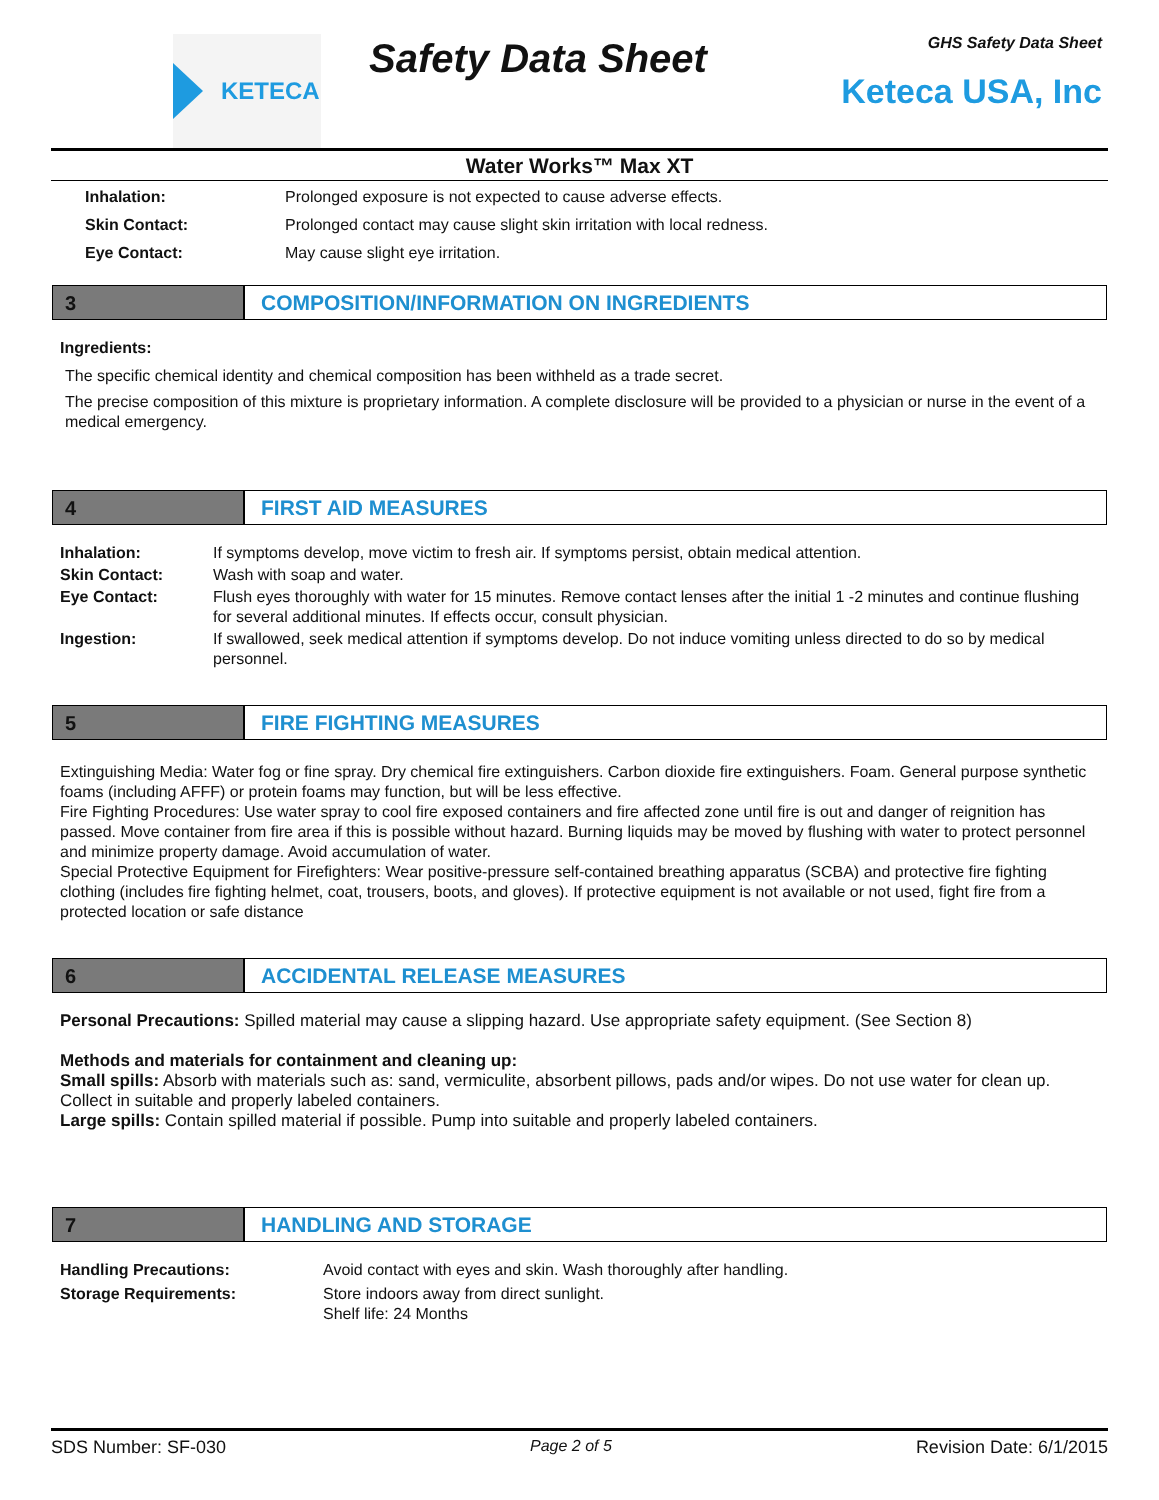KETECA
Safety Data Sheet
GHS Safety Data Sheet
Keteca USA, Inc
Water Works™ Max XT
Inhalation: Prolonged exposure is not expected to cause adverse effects.
Skin Contact: Prolonged contact may cause slight skin irritation with local redness.
Eye Contact: May cause slight eye irritation.
3 COMPOSITION/INFORMATION ON INGREDIENTS
Ingredients:
The specific chemical identity and chemical composition has been withheld as a trade secret.
The precise composition of this mixture is proprietary information. A complete disclosure will be provided to a physician or nurse in the event of a medical emergency.
4 FIRST AID MEASURES
Inhalation: If symptoms develop, move victim to fresh air. If symptoms persist, obtain medical attention.
Skin Contact: Wash with soap and water.
Eye Contact: Flush eyes thoroughly with water for 15 minutes. Remove contact lenses after the initial 1 -2 minutes and continue flushing for several additional minutes. If effects occur, consult physician.
Ingestion: If swallowed, seek medical attention if symptoms develop. Do not induce vomiting unless directed to do so by medical personnel.
5 FIRE FIGHTING MEASURES
Extinguishing Media: Water fog or fine spray. Dry chemical fire extinguishers. Carbon dioxide fire extinguishers. Foam. General purpose synthetic foams (including AFFF) or protein foams may function, but will be less effective.
Fire Fighting Procedures: Use water spray to cool fire exposed containers and fire affected zone until fire is out and danger of reignition has passed. Move container from fire area if this is possible without hazard. Burning liquids may be moved by flushing with water to protect personnel and minimize property damage. Avoid accumulation of water.
Special Protective Equipment for Firefighters: Wear positive-pressure self-contained breathing apparatus (SCBA) and protective fire fighting clothing (includes fire fighting helmet, coat, trousers, boots, and gloves). If protective equipment is not available or not used, fight fire from a protected location or safe distance
6 ACCIDENTAL RELEASE MEASURES
Personal Precautions: Spilled material may cause a slipping hazard. Use appropriate safety equipment. (See Section 8)
Methods and materials for containment and cleaning up:
Small spills: Absorb with materials such as: sand, vermiculite, absorbent pillows, pads and/or wipes. Do not use water for clean up. Collect in suitable and properly labeled containers.
Large spills: Contain spilled material if possible. Pump into suitable and properly labeled containers.
7 HANDLING AND STORAGE
Handling Precautions: Avoid contact with eyes and skin. Wash thoroughly after handling.
Storage Requirements: Store indoors away from direct sunlight.
Shelf life: 24 Months
SDS Number: SF-030 Page 2 of 5 Revision Date: 6/1/2015